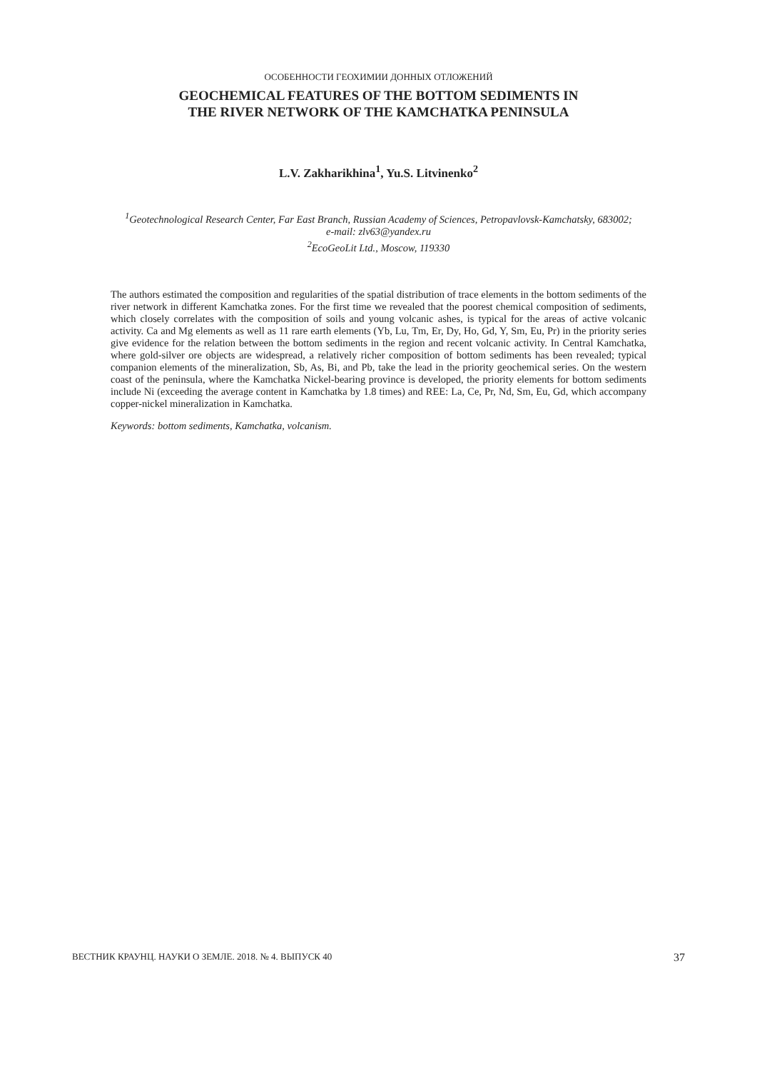ОСОБЕННОСТИ ГЕОХИМИИ ДОННЫХ ОТЛОЖЕНИЙ
GEOCHEMICAL FEATURES OF THE BOTTOM SEDIMENTS IN
THE RIVER NETWORK OF THE KAMCHATKA PENINSULA
L.V. Zakharikhina<sup>1</sup>, Yu.S. Litvinenko<sup>2</sup>
<sup>1</sup> Geotechnological Research Center, Far East Branch, Russian Academy of Sciences, Petropavlovsk-Kamchatsky, 683002;
e-mail: zlv63@yandex.ru
<sup>2</sup> EcoGeoLit Ltd., Moscow, 119330
The authors estimated the composition and regularities of the spatial distribution of trace elements in the bottom sediments of the river network in different Kamchatka zones. For the first time we revealed that the poorest chemical composition of sediments, which closely correlates with the composition of soils and young volcanic ashes, is typical for the areas of active volcanic activity. Ca and Mg elements as well as 11 rare earth elements (Yb, Lu, Tm, Er, Dy, Ho, Gd, Y, Sm, Eu, Pr) in the priority series give evidence for the relation between the bottom sediments in the region and recent volcanic activity. In Central Kamchatka, where gold-silver ore objects are widespread, a relatively richer composition of bottom sediments has been revealed; typical companion elements of the mineralization, Sb, As, Bi, and Pb, take the lead in the priority geochemical series. On the western coast of the peninsula, where the Kamchatka Nickel-bearing province is developed, the priority elements for bottom sediments include Ni (exceeding the average content in Kamchatka by 1.8 times) and REE: La, Ce, Pr, Nd, Sm, Eu, Gd, which accompany copper-nickel mineralization in Kamchatka.
Keywords: bottom sediments, Kamchatka, volcanism.
ВЕСТНИК КРАУНЦ. НАУКИ О ЗЕМЛЕ. 2018. № 4. ВЫПУСК 40 37